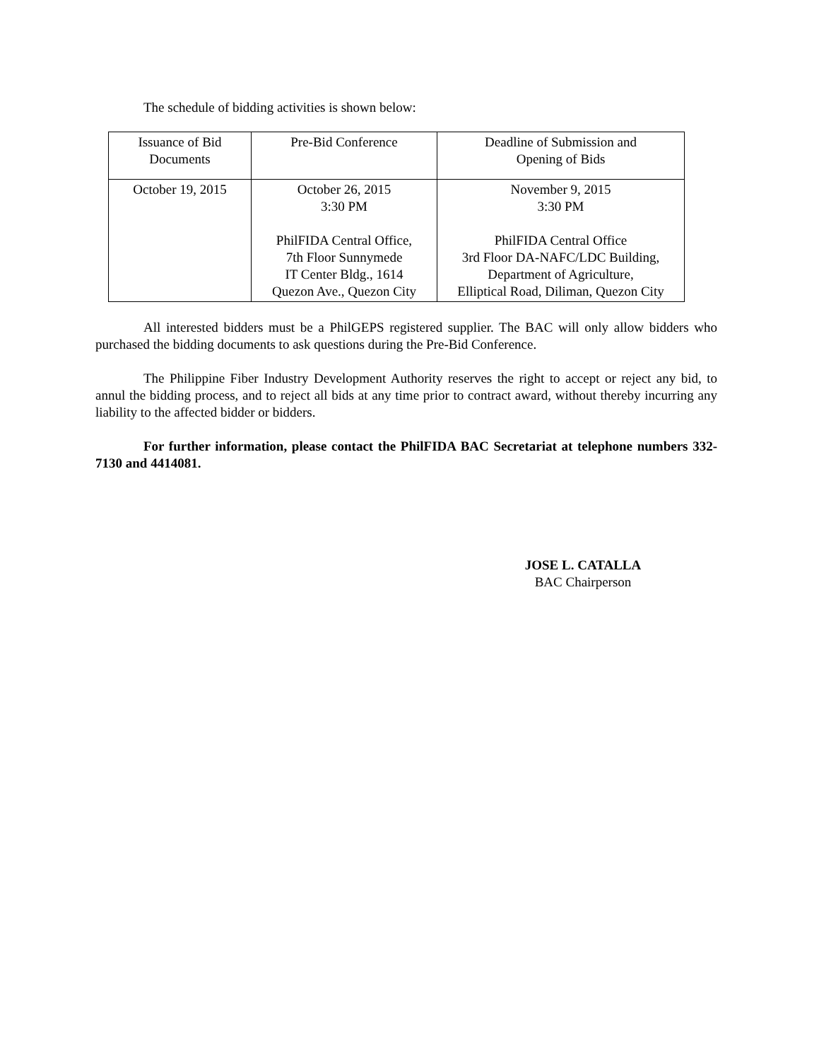The schedule of bidding activities is shown below:
| Issuance of Bid Documents | Pre-Bid Conference | Deadline of Submission and Opening of Bids |
| October 19, 2015 | October 26, 2015 3:30 PM PhilFIDA Central Office, 7th Floor Sunnymede IT Center Bldg., 1614 Quezon Ave., Quezon City | November 9, 2015 3:30 PM PhilFIDA Central Office 3rd Floor DA-NAFC/LDC Building, Department of Agriculture, Elliptical Road, Diliman, Quezon City |
All interested bidders must be a PhilGEPS registered supplier. The BAC will only allow bidders who purchased the bidding documents to ask questions during the Pre-Bid Conference.
The Philippine Fiber Industry Development Authority reserves the right to accept or reject any bid, to annul the bidding process, and to reject all bids at any time prior to contract award, without thereby incurring any liability to the affected bidder or bidders.
For further information, please contact the PhilFIDA BAC Secretariat at telephone numbers 332-7130 and 4414081.
JOSE L. CATALLA
BAC Chairperson